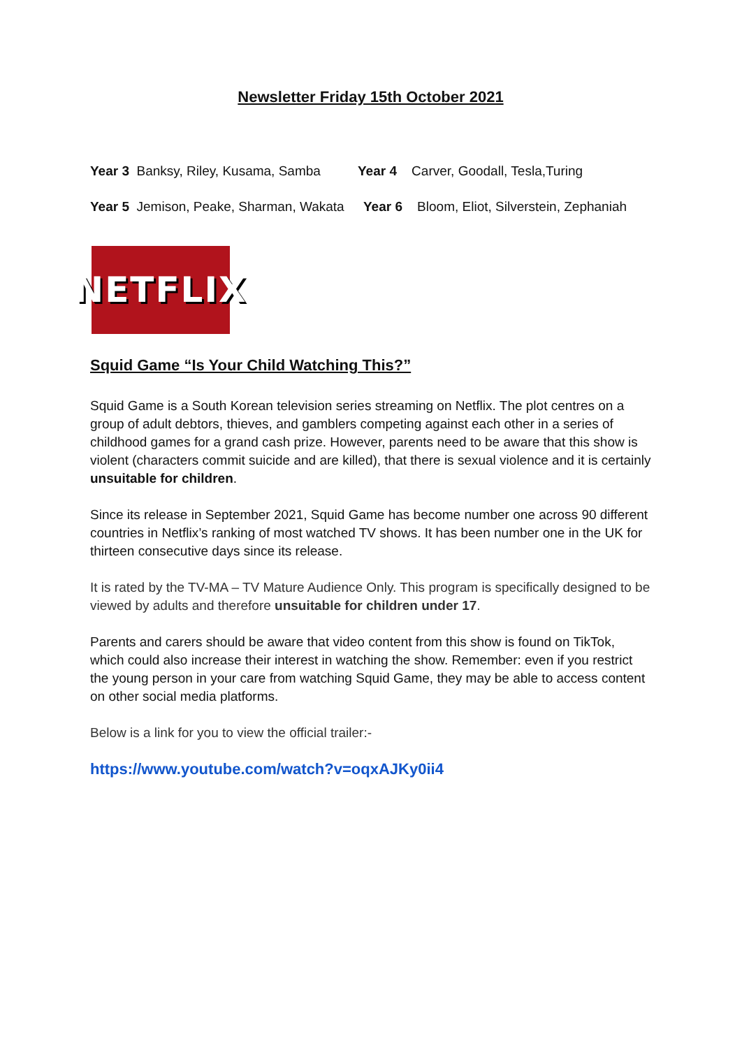Newsletter Friday 15th October 2021
Year 3 Banksy, Riley, Kusama, Samba Year 4 Carver, Goodall, Tesla,Turing
Year 5 Jemison, Peake, Sharman, Wakata Year 6 Bloom, Eliot, Silverstein, Zephaniah
NETFLIX
Squid Game “Is Your Child Watching This?”
Squid Game is a South Korean television series streaming on Netflix. The plot centres on a group of adult debtors, thieves, and gamblers competing against each other in a series of childhood games for a grand cash prize. However, parents need to be aware that this show is violent (characters commit suicide and are killed), that there is sexual violence and it is certainly unsuitable for children.
Since its release in September 2021, Squid Game has become number one across 90 different countries in Netflix’s ranking of most watched TV shows. It has been number one in the UK for thirteen consecutive days since its release.
It is rated by the TV-MA – TV Mature Audience Only. This program is specifically designed to be viewed by adults and therefore unsuitable for children under 17.
Parents and carers should be aware that video content from this show is found on TikTok, which could also increase their interest in watching the show. Remember: even if you restrict the young person in your care from watching Squid Game, they may be able to access content on other social media platforms.
Below is a link for you to view the official trailer:-
https://www.youtube.com/watch?v=oqxAJKy0ii4